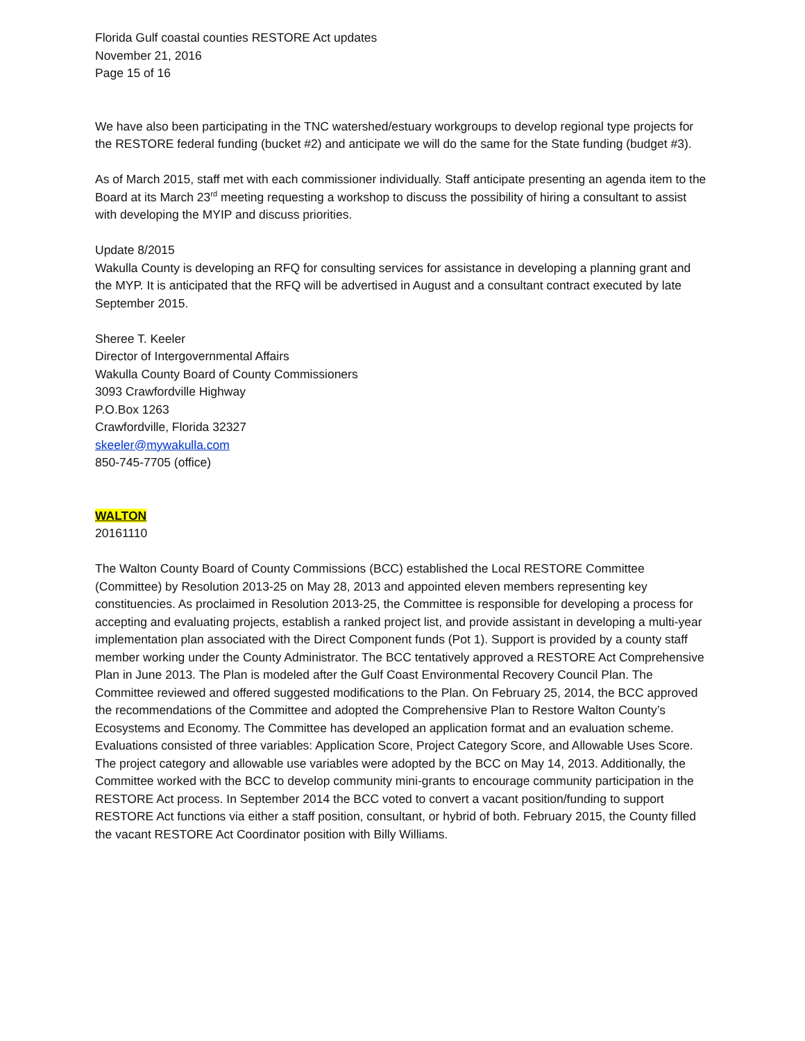Florida Gulf coastal counties RESTORE Act updates
November 21, 2016
Page 15 of 16
We have also been participating in the TNC watershed/estuary workgroups to develop regional type projects for the RESTORE federal funding (bucket #2) and anticipate we will do the same for the State funding (budget #3).
As of March 2015, staff met with each commissioner individually. Staff anticipate presenting an agenda item to the Board at its March 23<sup>rd</sup> meeting requesting a workshop to discuss the possibility of hiring a consultant to assist with developing the MYIP and discuss priorities.
Update 8/2015
Wakulla County is developing an RFQ for consulting services for assistance in developing a planning grant and the MYP. It is anticipated that the RFQ will be advertised in August and a consultant contract executed by late September 2015.
Sheree T. Keeler
Director of Intergovernmental Affairs
Wakulla County Board of County Commissioners
3093 Crawfordville Highway
P.O.Box 1263
Crawfordville, Florida 32327
skeeler@mywakulla.com
850-745-7705 (office)
WALTON
20161110
The Walton County Board of County Commissions (BCC) established the Local RESTORE Committee (Committee) by Resolution 2013-25 on May 28, 2013 and appointed eleven members representing key constituencies. As proclaimed in Resolution 2013-25, the Committee is responsible for developing a process for accepting and evaluating projects, establish a ranked project list, and provide assistant in developing a multi-year implementation plan associated with the Direct Component funds (Pot 1). Support is provided by a county staff member working under the County Administrator. The BCC tentatively approved a RESTORE Act Comprehensive Plan in June 2013. The Plan is modeled after the Gulf Coast Environmental Recovery Council Plan. The Committee reviewed and offered suggested modifications to the Plan. On February 25, 2014, the BCC approved the recommendations of the Committee and adopted the Comprehensive Plan to Restore Walton County’s Ecosystems and Economy. The Committee has developed an application format and an evaluation scheme. Evaluations consisted of three variables: Application Score, Project Category Score, and Allowable Uses Score. The project category and allowable use variables were adopted by the BCC on May 14, 2013. Additionally, the Committee worked with the BCC to develop community mini-grants to encourage community participation in the RESTORE Act process. In September 2014 the BCC voted to convert a vacant position/funding to support RESTORE Act functions via either a staff position, consultant, or hybrid of both. February 2015, the County filled the vacant RESTORE Act Coordinator position with Billy Williams.